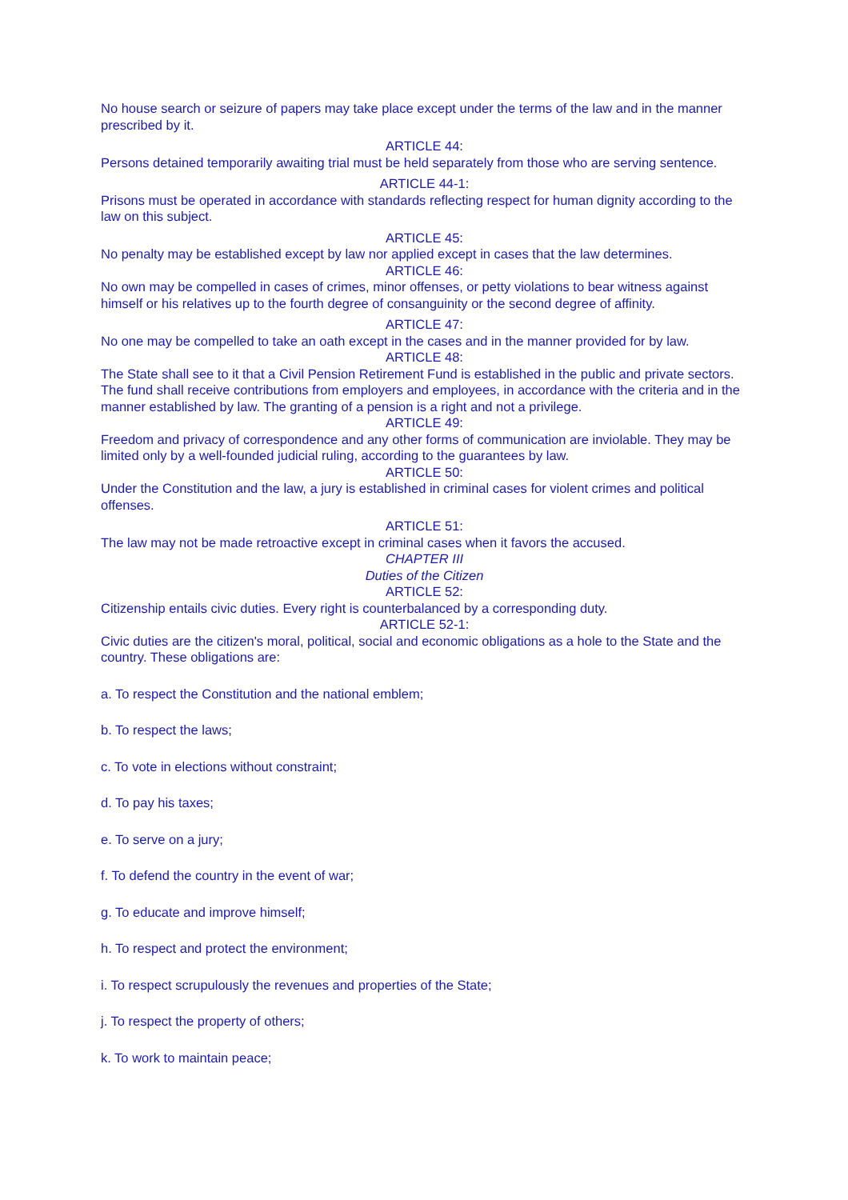No house search or seizure of papers may take place except under the terms of the law and in the manner prescribed by it.
ARTICLE 44:
Persons detained temporarily awaiting trial must be held separately from those who are serving sentence.
ARTICLE 44-1:
Prisons must be operated in accordance with standards reflecting respect for human dignity according to the law on this subject.
ARTICLE 45:
No penalty may be established except by law nor applied except in cases that the law determines.
ARTICLE 46:
No own may be compelled in cases of crimes, minor offenses, or petty violations to bear witness against himself or his relatives up to the fourth degree of consanguinity or the second degree of affinity.
ARTICLE 47:
No one may be compelled to take an oath except in the cases and in the manner provided for by law.
ARTICLE 48:
The State shall see to it that a Civil Pension Retirement Fund is established in the public and private sectors. The fund shall receive contributions from employers and employees, in accordance with the criteria and in the manner established by law. The granting of a pension is a right and not a privilege.
ARTICLE 49:
Freedom and privacy of correspondence and any other forms of communication are inviolable. They may be limited only by a well-founded judicial ruling, according to the guarantees by law.
ARTICLE 50:
Under the Constitution and the law, a jury is established in criminal cases for violent crimes and political offenses.
ARTICLE 51:
The law may not be made retroactive except in criminal cases when it favors the accused.
CHAPTER III
Duties of the Citizen
ARTICLE 52:
Citizenship entails civic duties. Every right is counterbalanced by a corresponding duty.
ARTICLE 52-1:
Civic duties are the citizen's moral, political, social and economic obligations as a hole to the State and the country. These obligations are:
a. To respect the Constitution and the national emblem;
b. To respect the laws;
c. To vote in elections without constraint;
d. To pay his taxes;
e. To serve on a jury;
f. To defend the country in the event of war;
g. To educate and improve himself;
h. To respect and protect the environment;
i. To respect scrupulously the revenues and properties of the State;
j. To respect the property of others;
k. To work to maintain peace;